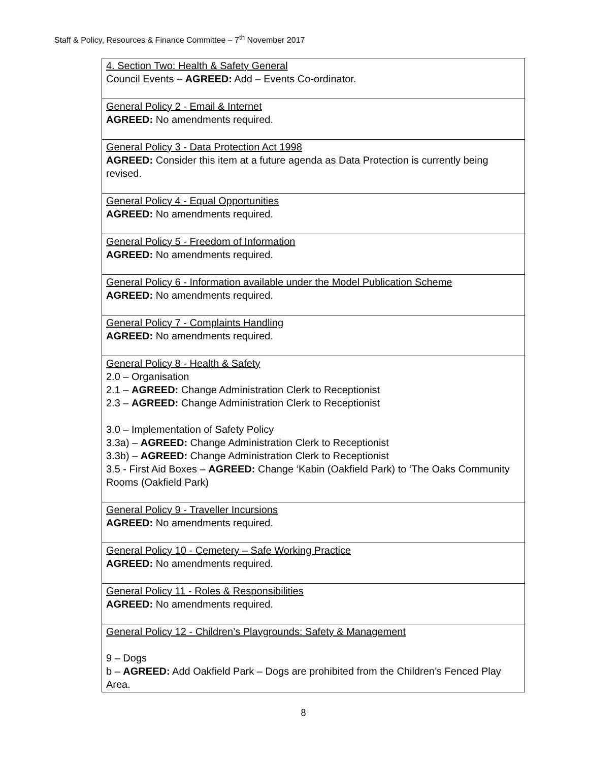Staff & Policy, Resources & Finance Committee – 7<sup>th</sup> November 2017
| 4. Section Two: Health & Safety General Council Events – AGREED: Add – Events Co-ordinator. |
| General Policy 2 - Email & Internet AGREED: No amendments required. |
| General Policy 3 - Data Protection Act 1998 AGREED: Consider this item at a future agenda as Data Protection is currently being revised. |
| General Policy 4 - Equal Opportunities AGREED: No amendments required. |
| General Policy 5 - Freedom of Information AGREED: No amendments required. |
| General Policy 6 - Information available under the Model Publication Scheme AGREED: No amendments required. |
| General Policy 7 - Complaints Handling AGREED: No amendments required. |
| General Policy 8 - Health & Safety 2.0 – Organisation 2.1 – AGREED: Change Administration Clerk to Receptionist 2.3 – AGREED: Change Administration Clerk to Receptionist 3.0 – Implementation of Safety Policy 3.3a) – AGREED: Change Administration Clerk to Receptionist 3.3b) – AGREED: Change Administration Clerk to Receptionist 3.5 - First Aid Boxes – AGREED: Change ‘Kabin (Oakfield Park) to ‘The Oaks Community Rooms (Oakfield Park) |
| General Policy 9 - Traveller Incursions AGREED: No amendments required. |
| General Policy 10 - Cemetery – Safe Working Practice AGREED: No amendments required. |
| General Policy 11 - Roles & Responsibilities AGREED: No amendments required. |
| General Policy 12 - Children’s Playgrounds: Safety & Management 9 – Dogs b – AGREED: Add Oakfield Park – Dogs are prohibited from the Children’s Fenced Play Area. |
8